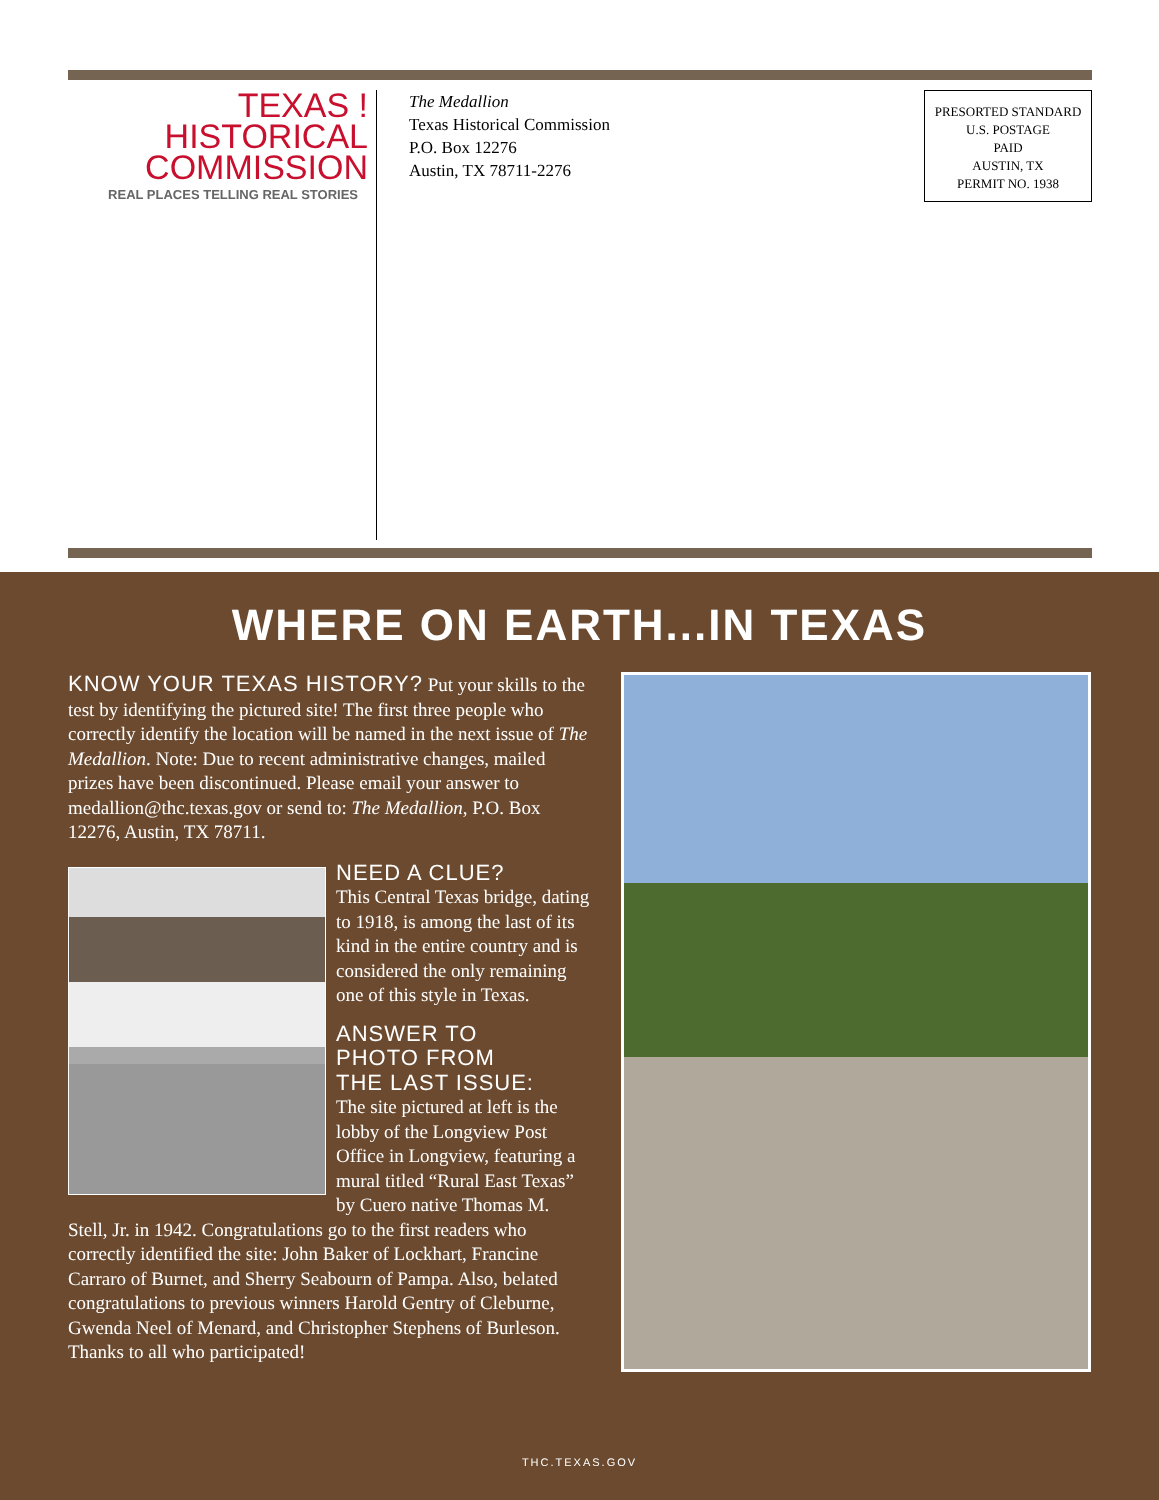TEXAS !
HISTORICAL
COMMISSION
REAL PLACES TELLING REAL STORIES
The Medallion
Texas Historical Commission
P.O. Box 12276
Austin, TX 78711-2276
PRESORTED STANDARD
U.S. POSTAGE
PAID
AUSTIN, TX
PERMIT NO. 1938
WHERE ON EARTH...IN TEXAS
KNOW YOUR TEXAS HISTORY? Put your skills to the test by identifying the pictured site! The first three people who correctly identify the location will be named in the next issue of The Medallion. Note: Due to recent administrative changes, mailed prizes have been discontinued. Please email your answer to medallion@thc.texas.gov or send to: The Medallion, P.O. Box 12276, Austin, TX 78711.
NEED A CLUE?
This Central Texas bridge, dating to 1918, is among the last of its kind in the entire country and is considered the only remaining one of this style in Texas.
ANSWER TO
PHOTO FROM
THE LAST ISSUE:
The site pictured at left is the lobby of the Longview Post Office in Longview, featuring a mural titled “Rural East Texas” by Cuero native Thomas M. Stell, Jr. in 1942. Congratulations go to the first readers who correctly identified the site: John Baker of Lockhart, Francine Carraro of Burnet, and Sherry Seabourn of Pampa. Also, belated congratulations to previous winners Harold Gentry of Cleburne, Gwenda Neel of Menard, and Christopher Stephens of Burleson. Thanks to all who participated!
THC.TEXAS.GOV